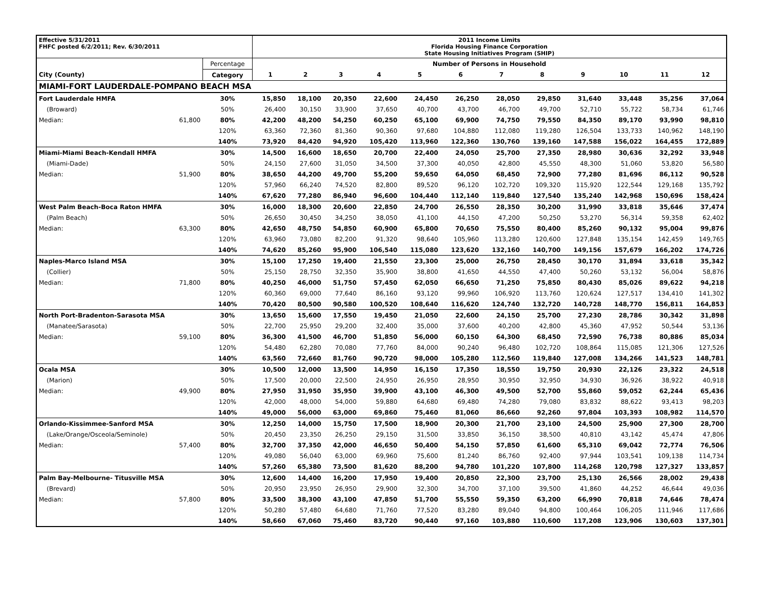| Effective 5/31/2011 FHFC posted 6/2/2011; Rev. 6/30/2011 | | | 2011 Income Limits Florida Housing Finance Corporation State Housing Initiatives Program (SHIP) | | | | | | | | | | | |
| | | Percentage | Number of Persons in Household | | | | | | | | | | | |
| City (County) | | Category | 1 | 2 | 3 | 4 | 5 | 6 | 7 | 8 | 9 | 10 | 11 | 12 |
| MIAMI-FORT LAUDERDALE-POMPANO BEACH MSA | | | | | | | | | | | | | | |
| Fort Lauderdale HMFA | | 30% | 15,850 | 18,100 | 20,350 | 22,600 | 24,450 | 26,250 | 28,050 | 29,850 | 31,640 | 33,448 | 35,256 | 37,064 |
| (Broward) | | 50% | 26,400 | 30,150 | 33,900 | 37,650 | 40,700 | 43,700 | 46,700 | 49,700 | 52,710 | 55,722 | 58,734 | 61,746 |
| Median: | 61,800 | 80% | 42,200 | 48,200 | 54,250 | 60,250 | 65,100 | 69,900 | 74,750 | 79,550 | 84,350 | 89,170 | 93,990 | 98,810 |
| | | 120% | 63,360 | 72,360 | 81,360 | 90,360 | 97,680 | 104,880 | 112,080 | 119,280 | 126,504 | 133,733 | 140,962 | 148,190 |
| | | 140% | 73,920 | 84,420 | 94,920 | 105,420 | 113,960 | 122,360 | 130,760 | 139,160 | 147,588 | 156,022 | 164,455 | 172,889 |
| Miami-Miami Beach-Kendall HMFA | | 30% | 14,500 | 16,600 | 18,650 | 20,700 | 22,400 | 24,050 | 25,700 | 27,350 | 28,980 | 30,636 | 32,292 | 33,948 |
| (Miami-Dade) | | 50% | 24,150 | 27,600 | 31,050 | 34,500 | 37,300 | 40,050 | 42,800 | 45,550 | 48,300 | 51,060 | 53,820 | 56,580 |
| Median: | 51,900 | 80% | 38,650 | 44,200 | 49,700 | 55,200 | 59,650 | 64,050 | 68,450 | 72,900 | 77,280 | 81,696 | 86,112 | 90,528 |
| | | 120% | 57,960 | 66,240 | 74,520 | 82,800 | 89,520 | 96,120 | 102,720 | 109,320 | 115,920 | 122,544 | 129,168 | 135,792 |
| | | 140% | 67,620 | 77,280 | 86,940 | 96,600 | 104,440 | 112,140 | 119,840 | 127,540 | 135,240 | 142,968 | 150,696 | 158,424 |
| West Palm Beach-Boca Raton HMFA | | 30% | 16,000 | 18,300 | 20,600 | 22,850 | 24,700 | 26,550 | 28,350 | 30,200 | 31,990 | 33,818 | 35,646 | 37,474 |
| (Palm Beach) | | 50% | 26,650 | 30,450 | 34,250 | 38,050 | 41,100 | 44,150 | 47,200 | 50,250 | 53,270 | 56,314 | 59,358 | 62,402 |
| Median: | 63,300 | 80% | 42,650 | 48,750 | 54,850 | 60,900 | 65,800 | 70,650 | 75,550 | 80,400 | 85,260 | 90,132 | 95,004 | 99,876 |
| | | 120% | 63,960 | 73,080 | 82,200 | 91,320 | 98,640 | 105,960 | 113,280 | 120,600 | 127,848 | 135,154 | 142,459 | 149,765 |
| | | 140% | 74,620 | 85,260 | 95,900 | 106,540 | 115,080 | 123,620 | 132,160 | 140,700 | 149,156 | 157,679 | 166,202 | 174,726 |
| Naples-Marco Island MSA | | 30% | 15,100 | 17,250 | 19,400 | 21,550 | 23,300 | 25,000 | 26,750 | 28,450 | 30,170 | 31,894 | 33,618 | 35,342 |
| (Collier) | | 50% | 25,150 | 28,750 | 32,350 | 35,900 | 38,800 | 41,650 | 44,550 | 47,400 | 50,260 | 53,132 | 56,004 | 58,876 |
| Median: | 71,800 | 80% | 40,250 | 46,000 | 51,750 | 57,450 | 62,050 | 66,650 | 71,250 | 75,850 | 80,430 | 85,026 | 89,622 | 94,218 |
| | | 120% | 60,360 | 69,000 | 77,640 | 86,160 | 93,120 | 99,960 | 106,920 | 113,760 | 120,624 | 127,517 | 134,410 | 141,302 |
| | | 140% | 70,420 | 80,500 | 90,580 | 100,520 | 108,640 | 116,620 | 124,740 | 132,720 | 140,728 | 148,770 | 156,811 | 164,853 |
| North Port-Bradenton-Sarasota MSA | | 30% | 13,650 | 15,600 | 17,550 | 19,450 | 21,050 | 22,600 | 24,150 | 25,700 | 27,230 | 28,786 | 30,342 | 31,898 |
| (Manatee/Sarasota) | | 50% | 22,700 | 25,950 | 29,200 | 32,400 | 35,000 | 37,600 | 40,200 | 42,800 | 45,360 | 47,952 | 50,544 | 53,136 |
| Median: | 59,100 | 80% | 36,300 | 41,500 | 46,700 | 51,850 | 56,000 | 60,150 | 64,300 | 68,450 | 72,590 | 76,738 | 80,886 | 85,034 |
| | | 120% | 54,480 | 62,280 | 70,080 | 77,760 | 84,000 | 90,240 | 96,480 | 102,720 | 108,864 | 115,085 | 121,306 | 127,526 |
| | | 140% | 63,560 | 72,660 | 81,760 | 90,720 | 98,000 | 105,280 | 112,560 | 119,840 | 127,008 | 134,266 | 141,523 | 148,781 |
| Ocala MSA | | 30% | 10,500 | 12,000 | 13,500 | 14,950 | 16,150 | 17,350 | 18,550 | 19,750 | 20,930 | 22,126 | 23,322 | 24,518 |
| (Marion) | | 50% | 17,500 | 20,000 | 22,500 | 24,950 | 26,950 | 28,950 | 30,950 | 32,950 | 34,930 | 36,926 | 38,922 | 40,918 |
| Median: | 49,900 | 80% | 27,950 | 31,950 | 35,950 | 39,900 | 43,100 | 46,300 | 49,500 | 52,700 | 55,860 | 59,052 | 62,244 | 65,436 |
| | | 120% | 42,000 | 48,000 | 54,000 | 59,880 | 64,680 | 69,480 | 74,280 | 79,080 | 83,832 | 88,622 | 93,413 | 98,203 |
| | | 140% | 49,000 | 56,000 | 63,000 | 69,860 | 75,460 | 81,060 | 86,660 | 92,260 | 97,804 | 103,393 | 108,982 | 114,570 |
| Orlando-Kissimmee-Sanford MSA | | 30% | 12,250 | 14,000 | 15,750 | 17,500 | 18,900 | 20,300 | 21,700 | 23,100 | 24,500 | 25,900 | 27,300 | 28,700 |
| (Lake/Orange/Osceola/Seminole) | | 50% | 20,450 | 23,350 | 26,250 | 29,150 | 31,500 | 33,850 | 36,150 | 38,500 | 40,810 | 43,142 | 45,474 | 47,806 |
| Median: | 57,400 | 80% | 32,700 | 37,350 | 42,000 | 46,650 | 50,400 | 54,150 | 57,850 | 61,600 | 65,310 | 69,042 | 72,774 | 76,506 |
| | | 120% | 49,080 | 56,040 | 63,000 | 69,960 | 75,600 | 81,240 | 86,760 | 92,400 | 97,944 | 103,541 | 109,138 | 114,734 |
| | | 140% | 57,260 | 65,380 | 73,500 | 81,620 | 88,200 | 94,780 | 101,220 | 107,800 | 114,268 | 120,798 | 127,327 | 133,857 |
| Palm Bay-Melbourne- Titusville MSA | | 30% | 12,600 | 14,400 | 16,200 | 17,950 | 19,400 | 20,850 | 22,300 | 23,700 | 25,130 | 26,566 | 28,002 | 29,438 |
| (Brevard) | | 50% | 20,950 | 23,950 | 26,950 | 29,900 | 32,300 | 34,700 | 37,100 | 39,500 | 41,860 | 44,252 | 46,644 | 49,036 |
| Median: | 57,800 | 80% | 33,500 | 38,300 | 43,100 | 47,850 | 51,700 | 55,550 | 59,350 | 63,200 | 66,990 | 70,818 | 74,646 | 78,474 |
| | | 120% | 50,280 | 57,480 | 64,680 | 71,760 | 77,520 | 83,280 | 89,040 | 94,800 | 100,464 | 106,205 | 111,946 | 117,686 |
| | | 140% | 58,660 | 67,060 | 75,460 | 83,720 | 90,440 | 97,160 | 103,880 | 110,600 | 117,208 | 123,906 | 130,603 | 137,301 |